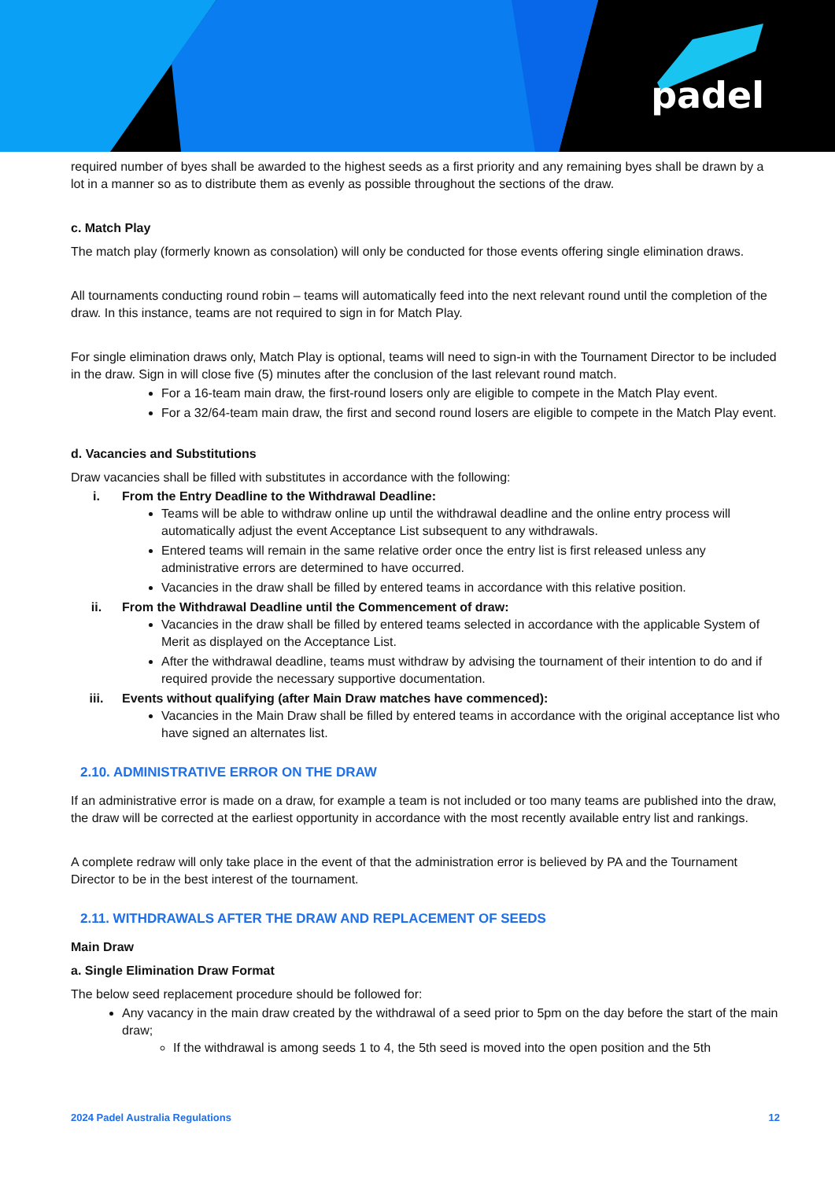padel
required number of byes shall be awarded to the highest seeds as a first priority and any remaining byes shall be drawn by a lot in a manner so as to distribute them as evenly as possible throughout the sections of the draw.
c. Match Play
The match play (formerly known as consolation) will only be conducted for those events offering single elimination draws.
All tournaments conducting round robin – teams will automatically feed into the next relevant round until the completion of the draw. In this instance, teams are not required to sign in for Match Play.
For single elimination draws only, Match Play is optional, teams will need to sign-in with the Tournament Director to be included in the draw. Sign in will close five (5) minutes after the conclusion of the last relevant round match.
For a 16-team main draw, the first-round losers only are eligible to compete in the Match Play event.
For a 32/64-team main draw, the first and second round losers are eligible to compete in the Match Play event.
d. Vacancies and Substitutions
Draw vacancies shall be filled with substitutes in accordance with the following:
i. From the Entry Deadline to the Withdrawal Deadline:
Teams will be able to withdraw online up until the withdrawal deadline and the online entry process will automatically adjust the event Acceptance List subsequent to any withdrawals.
Entered teams will remain in the same relative order once the entry list is first released unless any administrative errors are determined to have occurred.
Vacancies in the draw shall be filled by entered teams in accordance with this relative position.
ii. From the Withdrawal Deadline until the Commencement of draw:
Vacancies in the draw shall be filled by entered teams selected in accordance with the applicable System of Merit as displayed on the Acceptance List.
After the withdrawal deadline, teams must withdraw by advising the tournament of their intention to do and if required provide the necessary supportive documentation.
iii. Events without qualifying (after Main Draw matches have commenced):
Vacancies in the Main Draw shall be filled by entered teams in accordance with the original acceptance list who have signed an alternates list.
2.10. ADMINISTRATIVE ERROR ON THE DRAW
If an administrative error is made on a draw, for example a team is not included or too many teams are published into the draw, the draw will be corrected at the earliest opportunity in accordance with the most recently available entry list and rankings.
A complete redraw will only take place in the event of that the administration error is believed by PA and the Tournament Director to be in the best interest of the tournament.
2.11. WITHDRAWALS AFTER THE DRAW AND REPLACEMENT OF SEEDS
Main Draw
a. Single Elimination Draw Format
The below seed replacement procedure should be followed for:
Any vacancy in the main draw created by the withdrawal of a seed prior to 5pm on the day before the start of the main draw;
If the withdrawal is among seeds 1 to 4, the 5th seed is moved into the open position and the 5th
2024 Padel Australia Regulations 12